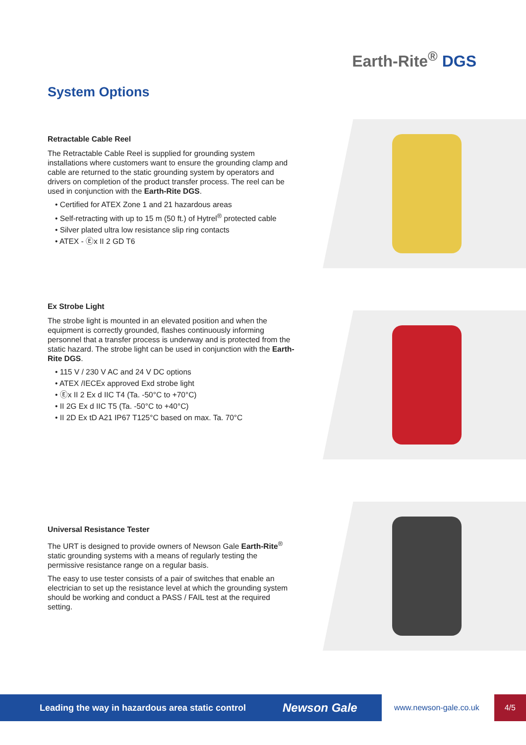Earth-Rite<sup>®</sup> DGS
System Options
Retractable Cable Reel
The Retractable Cable Reel is supplied for grounding system installations where customers want to ensure the grounding clamp and cable are returned to the static grounding system by operators and drivers on completion of the product transfer process. The reel can be used in conjunction with the Earth-Rite DGS.
• Certified for ATEX Zone 1 and 21 hazardous areas
• Self-retracting with up to 15 m (50 ft.) of Hytrel<sup>®</sup> protected cable
• Silver plated ultra low resistance slip ring contacts
• ATEX - Ⓔx II 2 GD T6
Ex Strobe Light
The strobe light is mounted in an elevated position and when the equipment is correctly grounded, flashes continuously informing personnel that a transfer process is underway and is protected from the static hazard. The strobe light can be used in conjunction with the Earth-Rite DGS.
• 115 V / 230 V AC and 24 V DC options
• ATEX /IECEx approved Exd strobe light
• Ⓔx II 2 Ex d IIC T4 (Ta. -50°C to +70°C)
• II 2G Ex d IIC T5 (Ta. -50°C to +40°C)
• II 2D Ex tD A21 IP67 T125°C based on max. Ta. 70°C
Universal Resistance Tester
The URT is designed to provide owners of Newson Gale Earth-Rite<sup>®</sup> static grounding systems with a means of regularly testing the permissive resistance range on a regular basis.
The easy to use tester consists of a pair of switches that enable an electrician to set up the resistance level at which the grounding system should be working and conduct a PASS / FAIL test at the required setting.
Leading the way in hazardous area static control Newson Gale www.newson-gale.co.uk 4/5